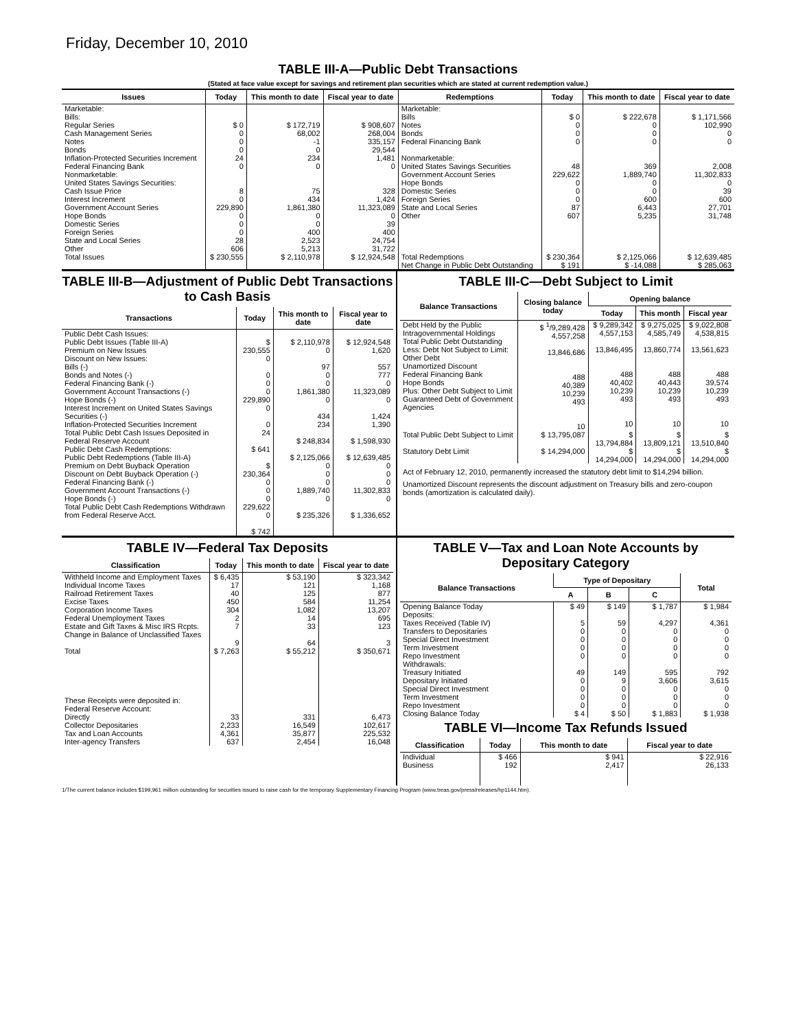Friday, December 10, 2010
TABLE III-A—Public Debt Transactions
(Stated at face value except for savings and retirement plan securities which are stated at current redemption value.)
| Issues | Today | This month to date | Fiscal year to date | Redemptions | Today | This month to date | Fiscal year to date |
| --- | --- | --- | --- | --- | --- | --- | --- |
| Marketable: Bills: Regular Series Cash Management Series Notes Bonds Inflation-Protected Securities Increment Federal Financing Bank Nonmarketable: United States Savings Securities: Cash Issue Price Interest Increment Government Account Series Hope Bonds Domestic Series Foreign Series State and Local Series Other | $ 0 0 0 0 24 0 8 0 229,890 0 0 0 28 606 | $ 172,719 68,002 -1 0 234 0 75 434 1,861,380 0 0 400 2,523 5,213 | $ 908,607 268,004 335,157 29,544 1,481 0 328 1,424 11,323,089 0 39 400 24,754 31,722 | Marketable: Bills Notes Bonds Federal Financing Bank Nonmarketable: United States Savings Securities Government Account Series Hope Bonds Domestic Series Foreign Series State and Local Series Other | $ 0 0 0 0 48 229,622 0 0 0 87 607 | $ 222,678 0 0 0 369 1,889,740 0 0 600 6,443 5,235 | $ 1,171,566 102,990 0 0 2,008 11,302,833 0 39 600 27,701 31,748 |
| Total Issues | $ 230,555 | $ 2,110,978 | $ 12,924,548 | Total Redemptions | $ 230,364 | $ 2,125,066 | $ 12,639,485 |
| | | | | Net Change in Public Debt Outstanding | $ 191 | $ -14,088 | $ 285,063 |
TABLE III-B—Adjustment of Public Debt Transactions to Cash Basis
| Transactions | Today | This month to date | Fiscal year to date |
| --- | --- | --- | --- |
| Public Debt Cash Issues: Public Debt Issues (Table III-A) Premium on New Issues Discount on New Issues: Bills (-) Bonds and Notes (-) Federal Financing Bank (-) Government Account Transactions (-) Hope Bonds (-) Interest Increment on United States Savings Securities (-) Inflation-Protected Securities Increment Total Public Debt Cash Issues Deposited in Federal Reserve Account Public Debt Cash Redemptions: Public Debt Redemptions (Table III-A) Premium on Debt Buyback Operation Discount on Debt Buyback Operation (-) Federal Financing Bank (-) Government Account Transactions (-) Hope Bonds (-) Total Public Debt Cash Redemptions Withdrawn from Federal Reserve Acct. | $ 230,555 0 0 0 0 229,890 0 0 24 $ 641 $ 230,364 0 0 0 229,622 0 $ 742 | $ 2,110,978 0 97 0 0 1,861,380 0 434 234 $ 248,834 $ 2,125,066 0 0 0 1,889,740 0 $ 235,326 | $ 12,924,548 1,620 557 777 0 11,323,089 0 1,424 1,390 $ 1,598,930 $ 12,639,485 0 0 0 11,302,833 0 $ 1,336,652 |
TABLE III-C—Debt Subject to Limit
| Balance Transactions | Closing balance today | Opening balance | | |
| --- | --- | --- | --- | --- |
| | | Today | This month | Fiscal year |
| Debt Held by the Public Intragovernmental Holdings Total Public Debt Outstanding Less: Debt Not Subject to Limit: Other Debt Unamortized Discount Federal Financing Bank Hope Bonds Plus: Other Debt Subject to Limit Guaranteed Debt of Government Agencies | $ <sup>1</sup>/9,289,428 4,557,258 13,846,686 488 40,389 10,239 493 10 | $ 9,289,342 4,557,153 13,846,495 488 40,402 10,239 493 10 | $ 9,275,025 4,585,749 13,860,774 488 40,443 10,239 493 10 | $ 9,022,808 4,538,815 13,561,623 488 39,574 10,239 493 10 |
| Total Public Debt Subject to Limit | $ 13,795,087 | $ 13,794,884 | $ 13,809,121 | $ 13,510,840 |
| Statutory Debt Limit | $ 14,294,000 | $ 14,294,000 | $ 14,294,000 | $ 14,294,000 |
Act of February 12, 2010, permanently increased the statutory debt limit to $14,294 billion.
Unamortized Discount represents the discount adjustment on Treasury bills and zero-coupon bonds (amortization is calculated daily).
TABLE IV—Federal Tax Deposits
| Classification | Today | This month to date | Fiscal year to date |
| --- | --- | --- | --- |
| Withheld Income and Employment Taxes Individual Income Taxes Railroad Retirement Taxes Excise Taxes Corporation Income Taxes Federal Unemployment Taxes Estate and Gift Taxes & Misc IRS Rcpts. Change in Balance of Unclassified Taxes | $ 6,435 17 40 450 304 2 7 9 | $ 53,190 121 125 584 1,082 14 33 64 | $ 323,342 1,168 877 11,254 13,207 695 123 3 |
| Total | $ 7,263 | $ 55,212 | $ 350,671 |
| These Receipts were deposited in: Federal Reserve Account: Directly Collector Depositaries Tax and Loan Accounts Inter-agency Transfers | 33 2,233 4,361 637 | 331 16,549 35,877 2,454 | 6,473 102,617 225,532 16,048 |
TABLE V—Tax and Loan Note Accounts by Depositary Category
| Balance Transactions | Type of Depositary | | | Total |
| --- | --- | --- | --- | --- |
| | A | B | C | |
| Opening Balance Today Deposits: Taxes Received (Table IV) Transfers to Depositaries Special Direct Investment Term Investment Repo Investment Withdrawals: Treasury Initiated Depositary Initiated Special Direct Investment Term Investment Repo Investment | $ 49 5 0 0 0 0 49 0 0 0 0 | $ 149 59 0 0 0 0 149 9 0 0 0 | $ 1,787 4,297 0 0 0 0 595 3,606 0 0 0 | $ 1,984 4,361 0 0 0 0 792 3,615 0 0 0 |
| Closing Balance Today | $ 4 | $ 50 | $ 1,883 | $ 1,938 |
TABLE VI—Income Tax Refunds Issued
| Classification | Today | This month to date | Fiscal year to date |
| --- | --- | --- | --- |
| Individual Business | $ 466 192 | $ 941 2,417 | $ 22,916 26,133 |
1/The current balance includes $199,961 million outstanding for securities issued to raise cash for the temporary Supplementary Financing Program (www.treas.gov/press/releases/hp1144.htm).